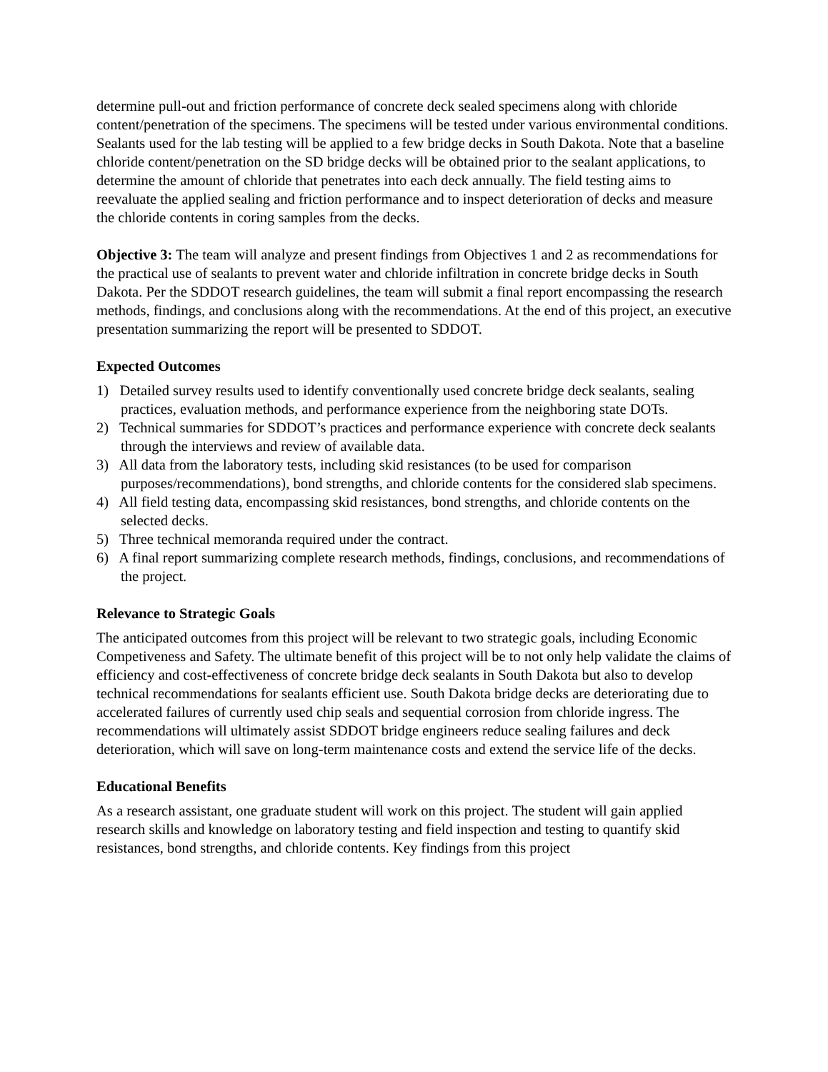determine pull-out and friction performance of concrete deck sealed specimens along with chloride content/penetration of the specimens. The specimens will be tested under various environmental conditions. Sealants used for the lab testing will be applied to a few bridge decks in South Dakota. Note that a baseline chloride content/penetration on the SD bridge decks will be obtained prior to the sealant applications, to determine the amount of chloride that penetrates into each deck annually. The field testing aims to reevaluate the applied sealing and friction performance and to inspect deterioration of decks and measure the chloride contents in coring samples from the decks.
Objective 3: The team will analyze and present findings from Objectives 1 and 2 as recommendations for the practical use of sealants to prevent water and chloride infiltration in concrete bridge decks in South Dakota. Per the SDDOT research guidelines, the team will submit a final report encompassing the research methods, findings, and conclusions along with the recommendations. At the end of this project, an executive presentation summarizing the report will be presented to SDDOT.
Expected Outcomes
1) Detailed survey results used to identify conventionally used concrete bridge deck sealants, sealing practices, evaluation methods, and performance experience from the neighboring state DOTs.
2) Technical summaries for SDDOT’s practices and performance experience with concrete deck sealants through the interviews and review of available data.
3) All data from the laboratory tests, including skid resistances (to be used for comparison purposes/recommendations), bond strengths, and chloride contents for the considered slab specimens.
4) All field testing data, encompassing skid resistances, bond strengths, and chloride contents on the selected decks.
5) Three technical memoranda required under the contract.
6) A final report summarizing complete research methods, findings, conclusions, and recommendations of the project.
Relevance to Strategic Goals
The anticipated outcomes from this project will be relevant to two strategic goals, including Economic Competiveness and Safety. The ultimate benefit of this project will be to not only help validate the claims of efficiency and cost-effectiveness of concrete bridge deck sealants in South Dakota but also to develop technical recommendations for sealants efficient use. South Dakota bridge decks are deteriorating due to accelerated failures of currently used chip seals and sequential corrosion from chloride ingress. The recommendations will ultimately assist SDDOT bridge engineers reduce sealing failures and deck deterioration, which will save on long-term maintenance costs and extend the service life of the decks.
Educational Benefits
As a research assistant, one graduate student will work on this project. The student will gain applied research skills and knowledge on laboratory testing and field inspection and testing to quantify skid resistances, bond strengths, and chloride contents. Key findings from this project